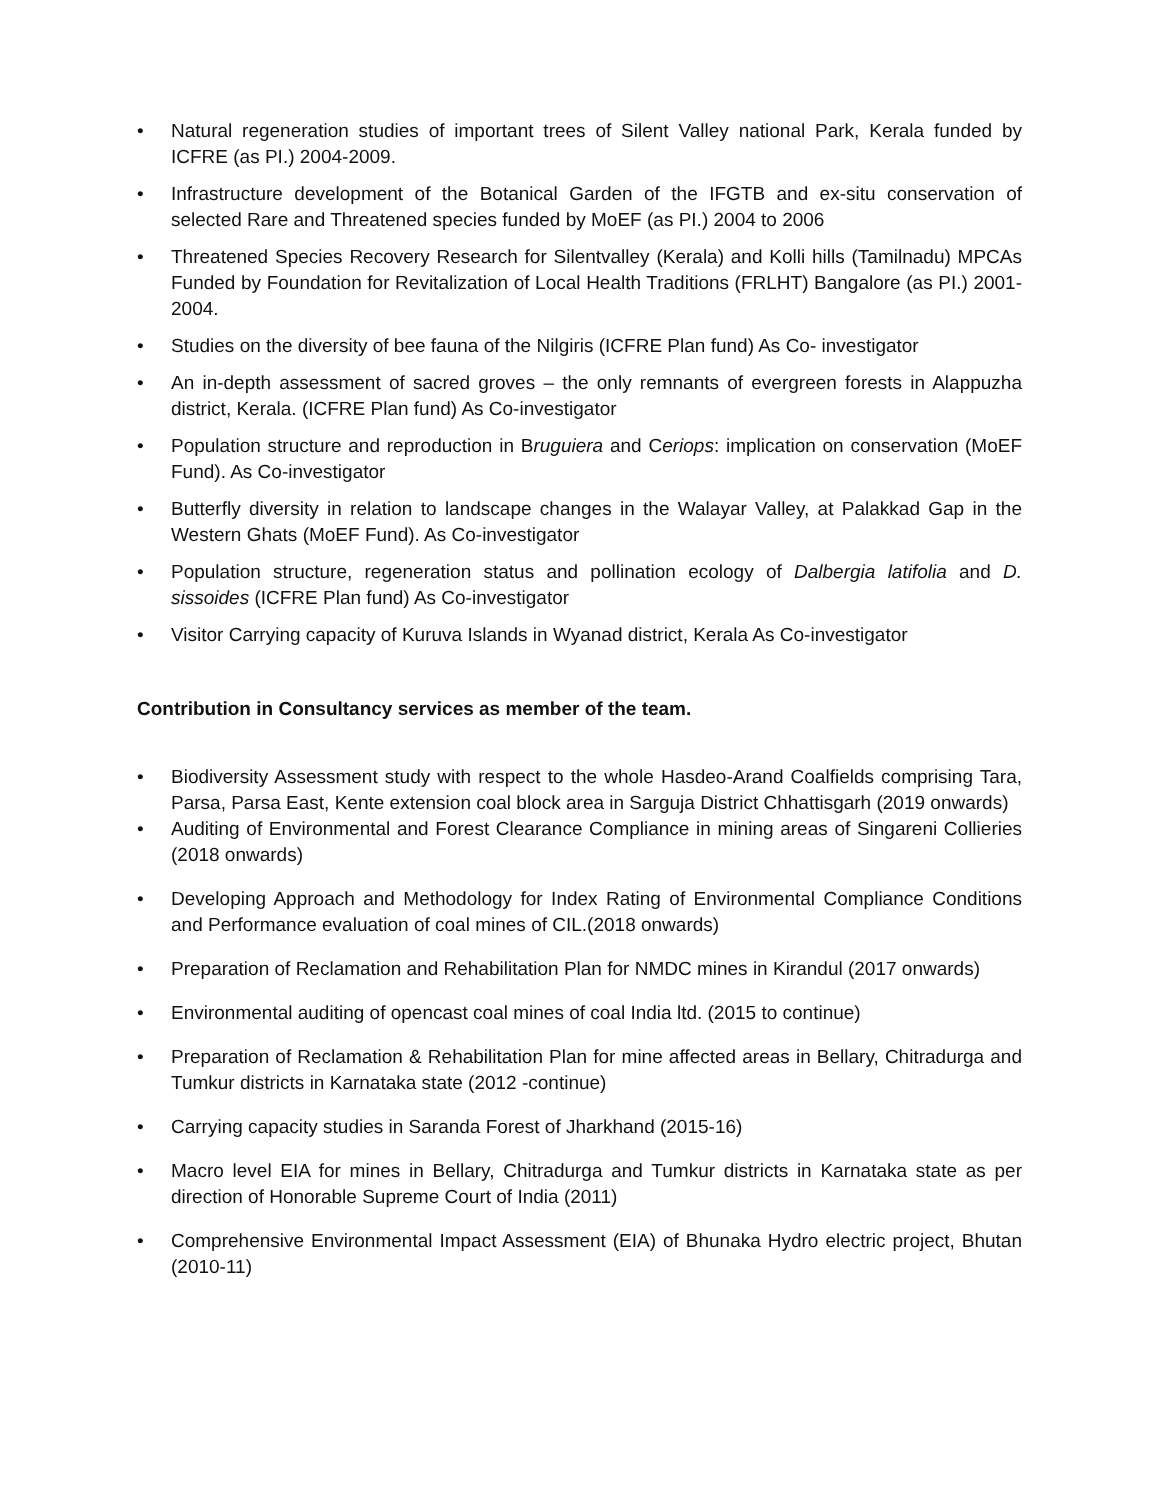• Natural regeneration studies of important trees of Silent Valley national Park, Kerala funded by ICFRE (as PI.) 2004-2009.
• Infrastructure development of the Botanical Garden of the IFGTB and ex-situ conservation of selected Rare and Threatened species funded by MoEF (as PI.) 2004 to 2006
• Threatened Species Recovery Research for Silentvalley (Kerala) and Kolli hills (Tamilnadu) MPCAs Funded by Foundation for Revitalization of Local Health Traditions (FRLHT) Bangalore (as PI.) 2001-2004.
• Studies on the diversity of bee fauna of the Nilgiris (ICFRE Plan fund) As Co- investigator
• An in-depth assessment of sacred groves – the only remnants of evergreen forests in Alappuzha district, Kerala. (ICFRE Plan fund) As Co-investigator
• Population structure and reproduction in Bruguiera and Ceriops: implication on conservation (MoEF Fund). As Co-investigator
• Butterfly diversity in relation to landscape changes in the Walayar Valley, at Palakkad Gap in the Western Ghats (MoEF Fund). As Co-investigator
• Population structure, regeneration status and pollination ecology of Dalbergia latifolia and D. sissoides (ICFRE Plan fund) As Co-investigator
• Visitor Carrying capacity of Kuruva Islands in Wyanad district, Kerala As Co-investigator
Contribution in Consultancy services as member of the team.
• Biodiversity Assessment study with respect to the whole Hasdeo-Arand Coalfields comprising Tara, Parsa, Parsa East, Kente extension coal block area in Sarguja District Chhattisgarh (2019 onwards)
• Auditing of Environmental and Forest Clearance Compliance in mining areas of Singareni Collieries (2018 onwards)
• Developing Approach and Methodology for Index Rating of Environmental Compliance Conditions and Performance evaluation of coal mines of CIL.(2018 onwards)
• Preparation of Reclamation and Rehabilitation Plan for NMDC mines in Kirandul (2017 onwards)
• Environmental auditing of opencast coal mines of coal India ltd. (2015 to continue)
• Preparation of Reclamation & Rehabilitation Plan for mine affected areas in Bellary, Chitradurga and Tumkur districts in Karnataka state (2012 -continue)
• Carrying capacity studies in Saranda Forest of Jharkhand (2015-16)
• Macro level EIA for mines in Bellary, Chitradurga and Tumkur districts in Karnataka state as per direction of Honorable Supreme Court of India (2011)
• Comprehensive Environmental Impact Assessment (EIA) of Bhunaka Hydro electric project, Bhutan (2010-11)